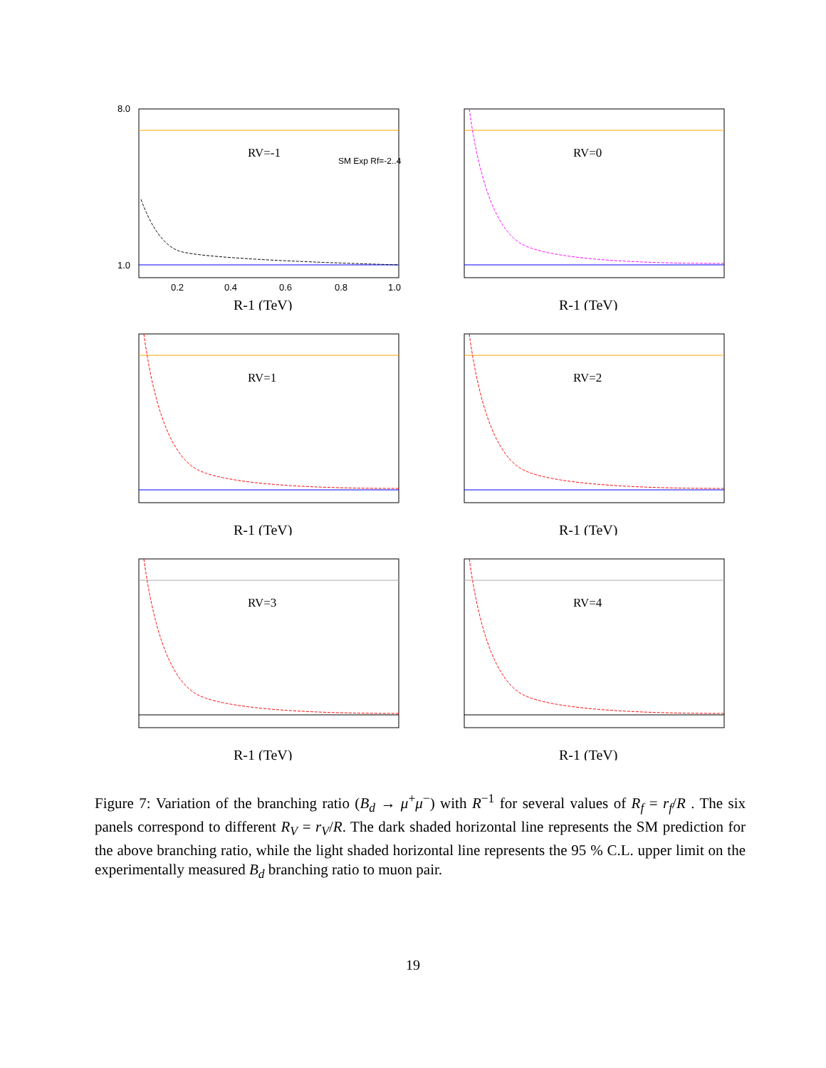8.0
1.0
0.2
0.4
0.6
0.8
1.0
RV=-1
R-1 (TeV)
SM Exp Rf=-2..4
RV=0
R-1 (TeV)
RV=1
R-1 (TeV)
RV=2
R-1 (TeV)
RV=3
R-1 (TeV)
RV=4
R-1 (TeV)
Figure 7: Variation of the branching ratio (B<sub>d</sub> → μ<sup>+</sup>μ<sup>−</sup>) with R<sup>−1</sup> for several values of R<sub>f</sub> = r<sub>f</sub>/R . The six panels correspond to different R<sub>V</sub> = r<sub>V</sub>/R. The dark shaded horizontal line represents the SM prediction for the above branching ratio, while the light shaded horizontal line represents the 95 % C.L. upper limit on the experimentally measured B<sub>d</sub> branching ratio to muon pair.
19